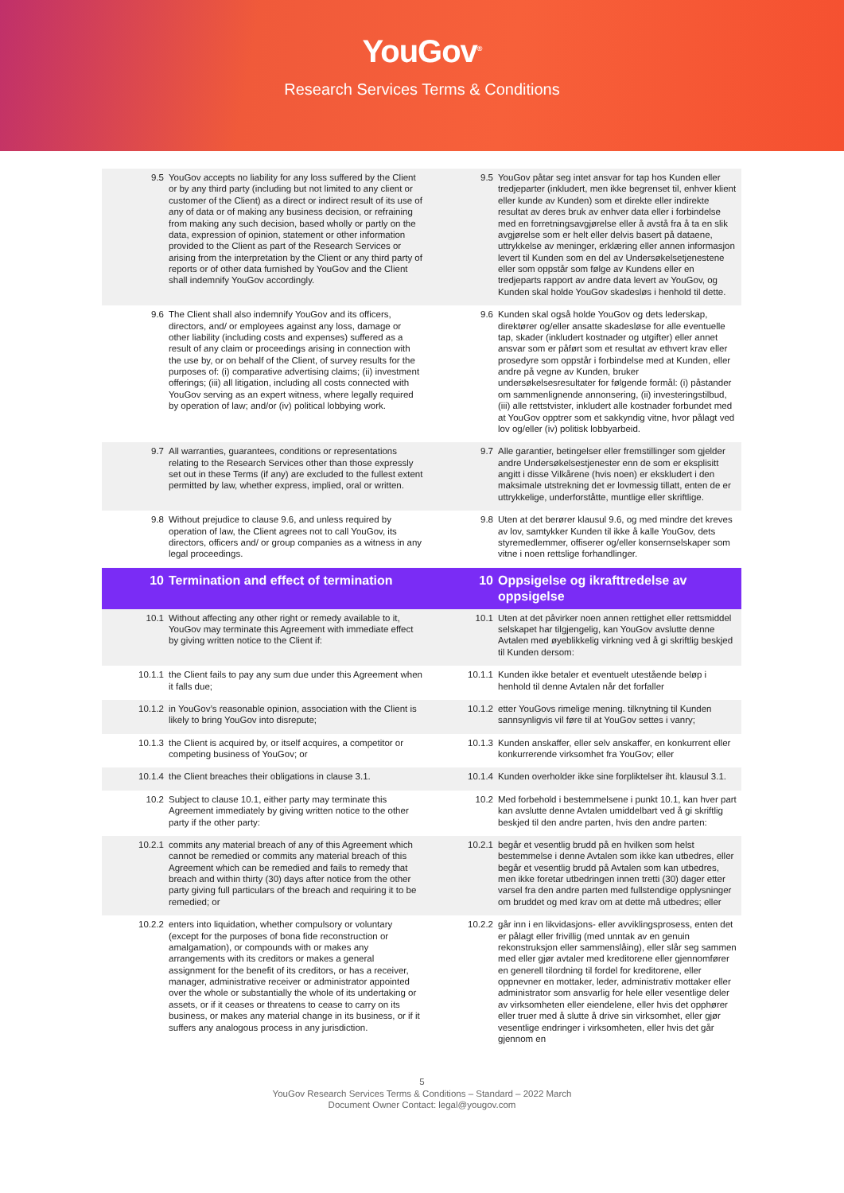YouGov<sup>®</sup>
Research Services Terms & Conditions
| 9.5 | YouGov accepts no liability for any loss suffered by the Client or by any third party (including but not limited to any client or customer of the Client) as a direct or indirect result of its use of any of data or of making any business decision, or refraining from making any such decision, based wholly or partly on the data, expression of opinion, statement or other information provided to the Client as part of the Research Services or arising from the interpretation by the Client or any third party of reports or of other data furnished by YouGov and the Client shall indemnify YouGov accordingly. | 9.5 | YouGov påtar seg intet ansvar for tap hos Kunden eller tredjeparter (inkludert, men ikke begrenset til, enhver klient eller kunde av Kunden) som et direkte eller indirekte resultat av deres bruk av enhver data eller i forbindelse med en forretningsavgjørelse eller å avstå fra å ta en slik avgjørelse som er helt eller delvis basert på dataene, uttrykkelse av meninger, erklæring eller annen informasjon levert til Kunden som en del av Undersøkelsetjenestene eller som oppstår som følge av Kundens eller en tredjeparts rapport av andre data levert av YouGov, og Kunden skal holde YouGov skadesløs i henhold til dette. |
| 9.6 | The Client shall also indemnify YouGov and its officers, directors, and/ or employees against any loss, damage or other liability (including costs and expenses) suffered as a result of any claim or proceedings arising in connection with the use by, or on behalf of the Client, of survey results for the purposes of: (i) comparative advertising claims; (ii) investment offerings; (iii) all litigation, including all costs connected with YouGov serving as an expert witness, where legally required by operation of law; and/or (iv) political lobbying work. | 9.6 | Kunden skal også holde YouGov og dets lederskap, direktører og/eller ansatte skadesløse for alle eventuelle tap, skader (inkludert kostnader og utgifter) eller annet ansvar som er påført som et resultat av ethvert krav eller prosedyre som oppstår i forbindelse med at Kunden, eller andre på vegne av Kunden, bruker undersøkelsesresultater for følgende formål: (i) påstander om sammenlignende annonsering, (ii) investeringstilbud, (iii) alle rettstvister, inkludert alle kostnader forbundet med at YouGov opptrer som et sakkyndig vitne, hvor pålagt ved lov og/eller (iv) politisk lobbyarbeid. |
| 9.7 | All warranties, guarantees, conditions or representations relating to the Research Services other than those expressly set out in these Terms (if any) are excluded to the fullest extent permitted by law, whether express, implied, oral or written. | 9.7 | Alle garantier, betingelser eller fremstillinger som gjelder andre Undersøkelsestjenester enn de som er eksplisitt angitt i disse Vilkårene (hvis noen) er ekskludert i den maksimale utstrekning det er lovmessig tillatt, enten de er uttrykkelige, underforståtte, muntlige eller skriftlige. |
| 9.8 | Without prejudice to clause 9.6, and unless required by operation of law, the Client agrees not to call YouGov, its directors, officers and/ or group companies as a witness in any legal proceedings. | 9.8 | Uten at det berører klausul 9.6, og med mindre det kreves av lov, samtykker Kunden til ikke å kalle YouGov, dets styremedlemmer, offiserer og/eller konsernselskaper som vitne i noen rettslige forhandlinger. |
| 10 | Termination and effect of termination | 10 | Oppsigelse og ikrafttredelse av oppsigelse |
| 10.1 | Without affecting any other right or remedy available to it, YouGov may terminate this Agreement with immediate effect by giving written notice to the Client if: | 10.1 | Uten at det påvirker noen annen rettighet eller rettsmiddel selskapet har tilgjengelig, kan YouGov avslutte denne Avtalen med øyeblikkelig virkning ved å gi skriftlig beskjed til Kunden dersom: |
| 10.1.1 | the Client fails to pay any sum due under this Agreement when it falls due; | 10.1.1 | Kunden ikke betaler et eventuelt utestående beløp i henhold til denne Avtalen når det forfaller |
| 10.1.2 | in YouGov’s reasonable opinion, association with the Client is likely to bring YouGov into disrepute; | 10.1.2 | etter YouGovs rimelige mening. tilknytning til Kunden sannsynligvis vil føre til at YouGov settes i vanry; |
| 10.1.3 | the Client is acquired by, or itself acquires, a competitor or competing business of YouGov; or | 10.1.3 | Kunden anskaffer, eller selv anskaffer, en konkurrent eller konkurrerende virksomhet fra YouGov; eller |
| 10.1.4 | the Client breaches their obligations in clause 3.1. | 10.1.4 | Kunden overholder ikke sine forpliktelser iht. klausul 3.1. |
| 10.2 | Subject to clause 10.1, either party may terminate this Agreement immediately by giving written notice to the other party if the other party: | 10.2 | Med forbehold i bestemmelsene i punkt 10.1, kan hver part kan avslutte denne Avtalen umiddelbart ved å gi skriftlig beskjed til den andre parten, hvis den andre parten: |
| 10.2.1 | commits any material breach of any of this Agreement which cannot be remedied or commits any material breach of this Agreement which can be remedied and fails to remedy that breach and within thirty (30) days after notice from the other party giving full particulars of the breach and requiring it to be remedied; or | 10.2.1 | begår et vesentlig brudd på en hvilken som helst bestemmelse i denne Avtalen som ikke kan utbedres, eller begår et vesentlig brudd på Avtalen som kan utbedres, men ikke foretar utbedringen innen tretti (30) dager etter varsel fra den andre parten med fullstendige opplysninger om bruddet og med krav om at dette må utbedres; eller |
| 10.2.2 | enters into liquidation, whether compulsory or voluntary (except for the purposes of bona fide reconstruction or amalgamation), or compounds with or makes any arrangements with its creditors or makes a general assignment for the benefit of its creditors, or has a receiver, manager, administrative receiver or administrator appointed over the whole or substantially the whole of its undertaking or assets, or if it ceases or threatens to cease to carry on its business, or makes any material change in its business, or if it suffers any analogous process in any jurisdiction. | 10.2.2 | går inn i en likvidasjons- eller avviklingsprosess, enten det er pålagt eller frivillig (med unntak av en genuin rekonstruksjon eller sammenslåing), eller slår seg sammen med eller gjør avtaler med kreditorene eller gjennomfører en generell tilordning til fordel for kreditorene, eller oppnevner en mottaker, leder, administrativ mottaker eller administrator som ansvarlig for hele eller vesentlige deler av virksomheten eller eiendelene, eller hvis det opphører eller truer med å slutte å drive sin virksomhet, eller gjør vesentlige endringer i virksomheten, eller hvis det går gjennom en |
5
YouGov Research Services Terms & Conditions – Standard – 2022 March
Document Owner Contact: legal@yougov.com